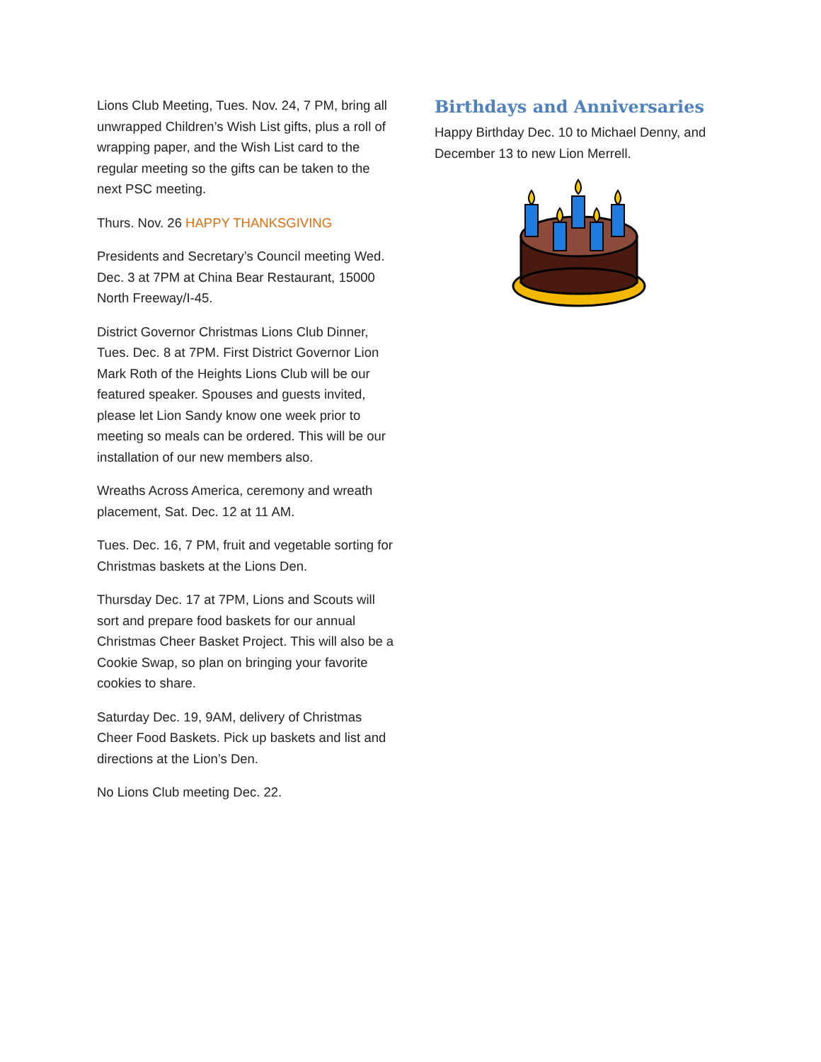Lions Club Meeting, Tues. Nov. 24, 7 PM, bring all unwrapped Children’s Wish List gifts, plus a roll of wrapping paper, and the Wish List card to the regular meeting so the gifts can be taken to the next PSC meeting.
Thurs. Nov. 26 HAPPY THANKSGIVING
Presidents and Secretary’s Council meeting Wed. Dec. 3 at 7PM at China Bear Restaurant, 15000 North Freeway/I-45.
District Governor Christmas Lions Club Dinner, Tues. Dec. 8 at 7PM. First District Governor Lion Mark Roth of the Heights Lions Club will be our featured speaker. Spouses and guests invited, please let Lion Sandy know one week prior to meeting so meals can be ordered. This will be our installation of our new members also.
Wreaths Across America, ceremony and wreath placement, Sat. Dec. 12 at 11 AM.
Tues. Dec. 16, 7 PM, fruit and vegetable sorting for Christmas baskets at the Lions Den.
Thursday Dec. 17 at 7PM, Lions and Scouts will sort and prepare food baskets for our annual Christmas Cheer Basket Project. This will also be a Cookie Swap, so plan on bringing your favorite cookies to share.
Saturday Dec. 19, 9AM, delivery of Christmas Cheer Food Baskets. Pick up baskets and list and directions at the Lion’s Den.
No Lions Club meeting Dec. 22.
Birthdays and Anniversaries
Happy Birthday Dec. 10 to Michael Denny, and December 13 to new Lion Merrell.